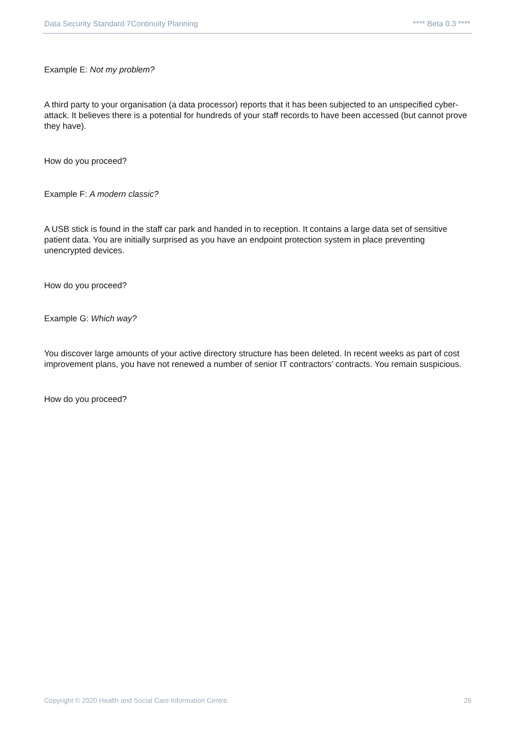Data Security Standard 7Continuity Planning **** Beta 0.3 ****
Example E: Not my problem?
A third party to your organisation (a data processor) reports that it has been subjected to an unspecified cyber-attack. It believes there is a potential for hundreds of your staff records to have been accessed (but cannot prove they have).
How do you proceed?
Example F: A modern classic?
A USB stick is found in the staff car park and handed in to reception. It contains a large data set of sensitive patient data. You are initially surprised as you have an endpoint protection system in place preventing unencrypted devices.
How do you proceed?
Example G: Which way?
You discover large amounts of your active directory structure has been deleted. In recent weeks as part of cost improvement plans, you have not renewed a number of senior IT contractors’ contracts. You remain suspicious.
How do you proceed?
Copyright © 2020 Health and Social Care Information Centre. 26